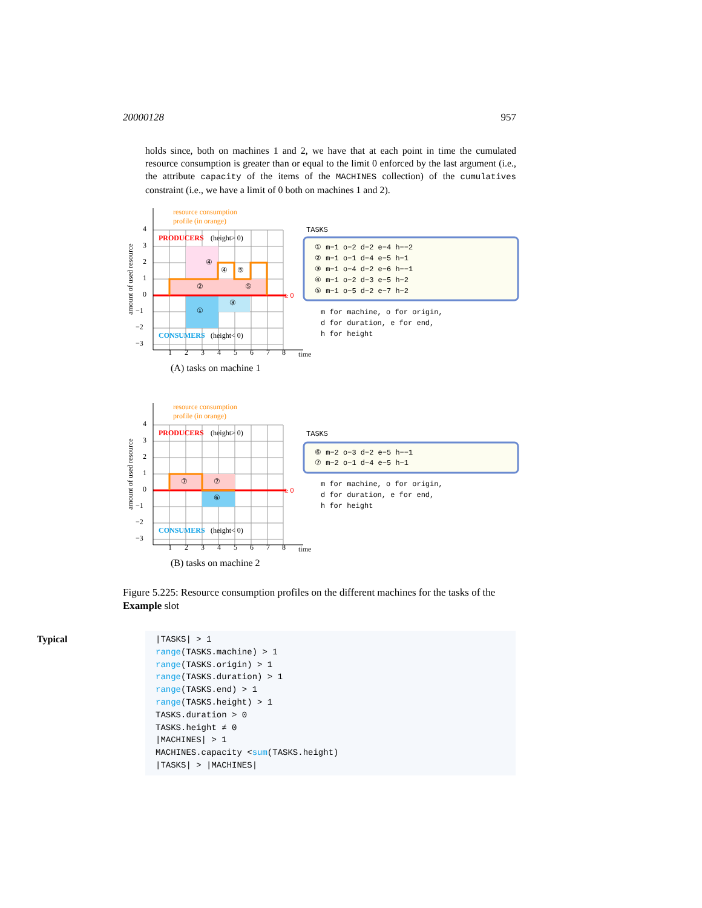20000128 957
holds since, both on machines 1 and 2, we have that at each point in time the cumulated resource consumption is greater than or equal to the limit 0 enforced by the last argument (i.e., the attribute capacity of the items of the MACHINES collection) of the cumulatives constraint (i.e., we have a limit of 0 both on machines 1 and 2).
resource consumption
profile (in orange)
PRODUCERS
(height> 0)
CONSUMERS
(height< 0)
≥ 0
time
①
②
③
④
④
⑤
⑤
1
2
3
4
5
6
7
8
4
3
2
1
0
−1
−2
−3
amount of used resource
TASKS
① m−1 o−2 d−2 e−4 h−−2
② m−1 o−1 d−4 e−5 h−1
③ m−1 o−4 d−2 e−6 h−−1
④ m−1 o−2 d−3 e−5 h−2
⑤ m−1 o−5 d−2 e−7 h−2
m for machine, o for origin,
d for duration, e for end,
h for height
(A) tasks on machine 1
resource consumption
profile (in orange)
PRODUCERS
(height> 0)
CONSUMERS
(height< 0)
≥ 0
time
⑦
⑦
⑥
1
2
3
4
5
6
7
8
4
3
2
1
0
−1
−2
−3
amount of used resource
TASKS
⑥ m−2 o−3 d−2 e−5 h−−1
⑦ m−2 o−1 d−4 e−5 h−1
m for machine, o for origin,
d for duration, e for end,
h for height
(B) tasks on machine 2
Figure 5.225: Resource consumption profiles on the different machines for the tasks of the Example slot
Typical
|TASKS| > 1
range(TASKS.machine) > 1
range(TASKS.origin) > 1
range(TASKS.duration) > 1
range(TASKS.end) > 1
range(TASKS.height) > 1
TASKS.duration > 0
TASKS.height ≠ 0
|MACHINES| > 1
MACHINES.capacity <sum(TASKS.height)
|TASKS| > |MACHINES|